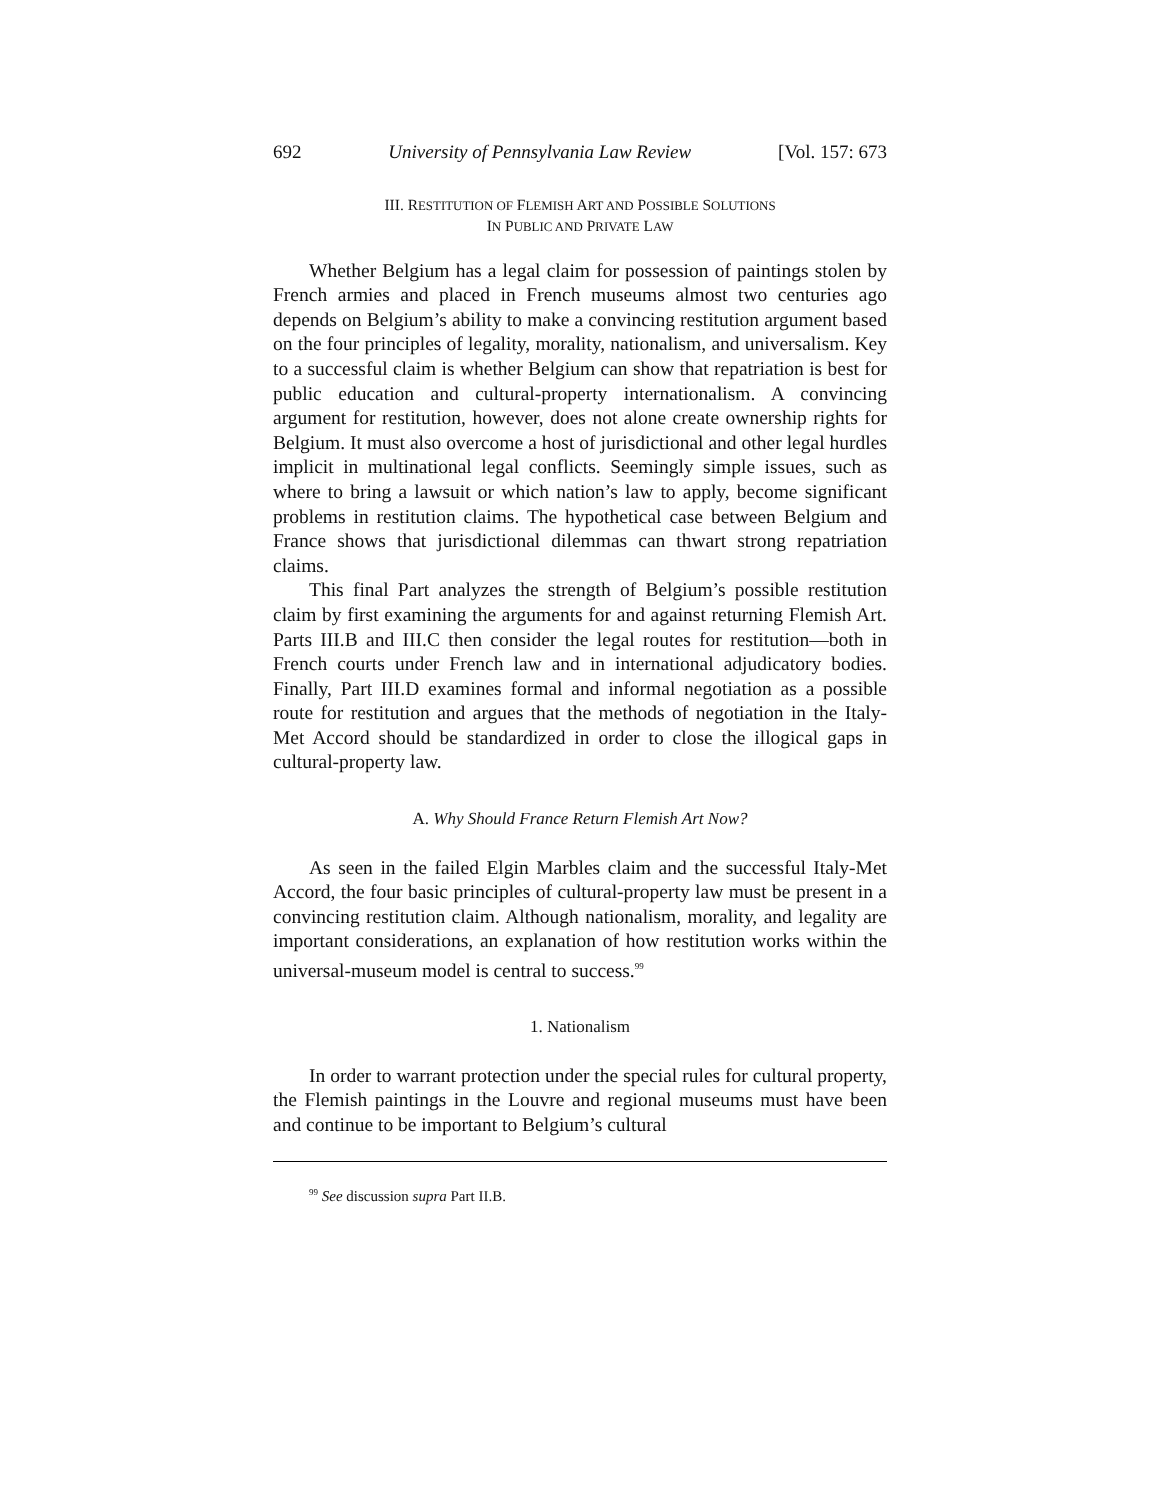692 University of Pennsylvania Law Review [Vol. 157: 673
III. RESTITUTION OF FLEMISH ART AND POSSIBLE SOLUTIONS
IN PUBLIC AND PRIVATE LAW
Whether Belgium has a legal claim for possession of paintings stolen by French armies and placed in French museums almost two centuries ago depends on Belgium’s ability to make a convincing restitution argument based on the four principles of legality, morality, nationalism, and universalism. Key to a successful claim is whether Belgium can show that repatriation is best for public education and cultural-property internationalism. A convincing argument for restitution, however, does not alone create ownership rights for Belgium. It must also overcome a host of jurisdictional and other legal hurdles implicit in multinational legal conflicts. Seemingly simple issues, such as where to bring a lawsuit or which nation’s law to apply, become significant problems in restitution claims. The hypothetical case between Belgium and France shows that jurisdictional dilemmas can thwart strong repatriation claims.
This final Part analyzes the strength of Belgium’s possible restitution claim by first examining the arguments for and against returning Flemish Art. Parts III.B and III.C then consider the legal routes for restitution—both in French courts under French law and in international adjudicatory bodies. Finally, Part III.D examines formal and informal negotiation as a possible route for restitution and argues that the methods of negotiation in the Italy-Met Accord should be standardized in order to close the illogical gaps in cultural-property law.
A. Why Should France Return Flemish Art Now?
As seen in the failed Elgin Marbles claim and the successful Italy-Met Accord, the four basic principles of cultural-property law must be present in a convincing restitution claim. Although nationalism, morality, and legality are important considerations, an explanation of how restitution works within the universal-museum model is central to success.<sup>99</sup>
1. Nationalism
In order to warrant protection under the special rules for cultural property, the Flemish paintings in the Louvre and regional museums must have been and continue to be important to Belgium’s cultural
<sup>99</sup> See discussion supra Part II.B.